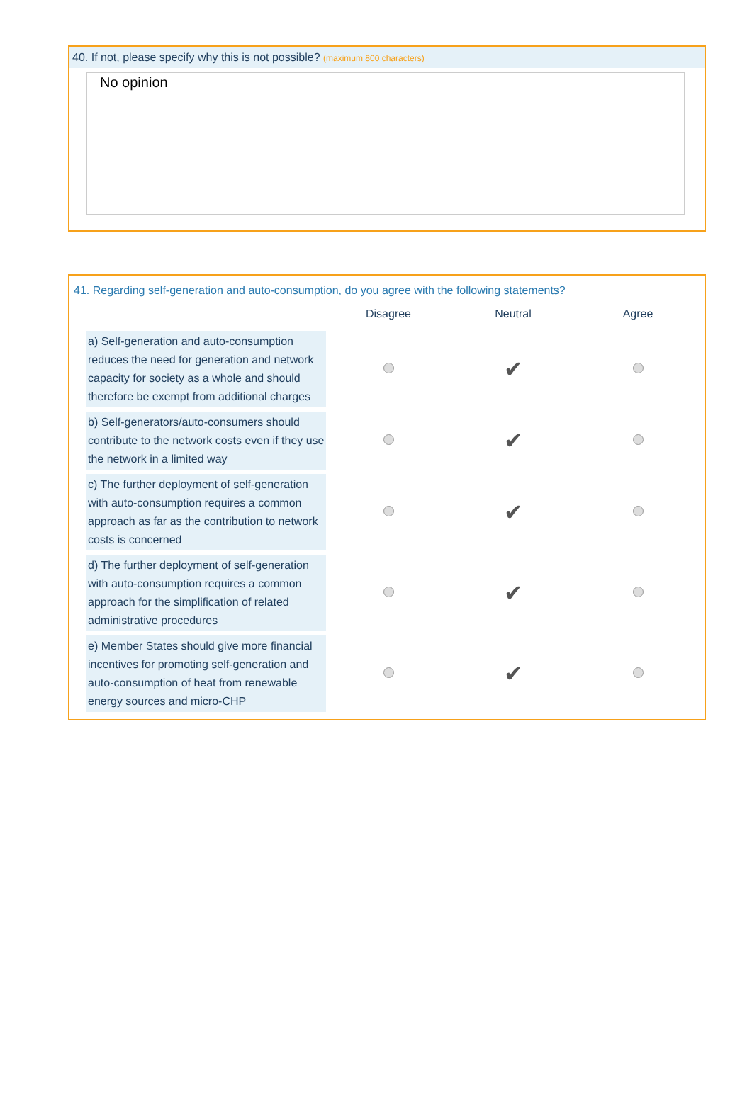40. If not, please specify why this is not possible? (maximum 800 characters)
No opinion
41. Regarding self-generation and auto-consumption, do you agree with the following statements?
| | Disagree | Neutral | Agree |
| --- | --- | --- | --- |
| a) Self-generation and auto-consumption reduces the need for generation and network capacity for society as a whole and should therefore be exempt from additional charges | | ✔ | |
| b) Self-generators/auto-consumers should contribute to the network costs even if they use the network in a limited way | | ✔ | |
| c) The further deployment of self-generation with auto-consumption requires a common approach as far as the contribution to network costs is concerned | | ✔ | |
| d) The further deployment of self-generation with auto-consumption requires a common approach for the simplification of related administrative procedures | | ✔ | |
| e) Member States should give more financial incentives for promoting self-generation and auto-consumption of heat from renewable energy sources and micro-CHP | | ✔ | |